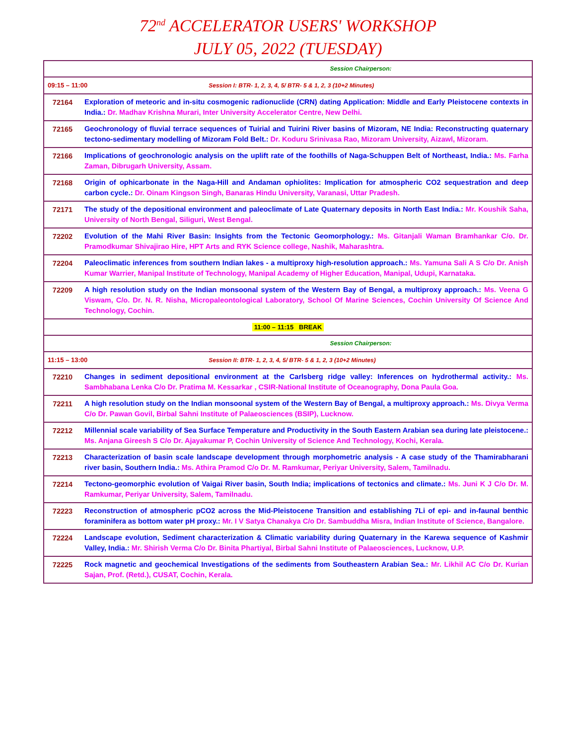72<sup>nd</sup> ACCELERATOR USERS' WORKSHOP
JULY 05, 2022 (TUESDAY)
| Session Chairperson: | |
| 09:15 – 11:00 Session I: BTR- 1, 2, 3, 4, 5/ BTR- 5 & 1, 2, 3 (10+2 Minutes) | |
| 72164 | Exploration of meteoric and in-situ cosmogenic radionuclide (CRN) dating Application: Middle and Early Pleistocene contexts in India.: Dr. Madhav Krishna Murari, Inter University Accelerator Centre, New Delhi. |
| 72165 | Geochronology of fluvial terrace sequences of Tuirial and Tuirini River basins of Mizoram, NE India: Reconstructing quaternary tectono-sedimentary modelling of Mizoram Fold Belt.: Dr. Koduru Srinivasa Rao, Mizoram University, Aizawl, Mizoram. |
| 72166 | Implications of geochronologic analysis on the uplift rate of the foothills of Naga-Schuppen Belt of Northeast, India.: Ms. Farha Zaman, Dibrugarh University, Assam. |
| 72168 | Origin of ophicarbonate in the Naga-Hill and Andaman ophiolites: Implication for atmospheric CO2 sequestration and deep carbon cycle.: Dr. Oinam Kingson Singh, Banaras Hindu University, Varanasi, Uttar Pradesh. |
| 72171 | The study of the depositional environment and paleoclimate of Late Quaternary deposits in North East India.: Mr. Koushik Saha, University of North Bengal, Siliguri, West Bengal. |
| 72202 | Evolution of the Mahi River Basin: Insights from the Tectonic Geomorphology.: Ms. Gitanjali Waman Bramhankar C/o. Dr. Pramodkumar Shivajirao Hire, HPT Arts and RYK Science college, Nashik, Maharashtra. |
| 72204 | Paleoclimatic inferences from southern Indian lakes - a multiproxy high-resolution approach.: Ms. Yamuna Sali A S C/o Dr. Anish Kumar Warrier, Manipal Institute of Technology, Manipal Academy of Higher Education, Manipal, Udupi, Karnataka. |
| 72209 | A high resolution study on the Indian monsoonal system of the Western Bay of Bengal, a multiproxy approach.: Ms. Veena G Viswam, C/o. Dr. N. R. Nisha, Micropaleontological Laboratory, School Of Marine Sciences, Cochin University Of Science And Technology, Cochin. |
| 11:00 – 11:15 BREAK | |
| Session Chairperson: | |
| 11:15 – 13:00 Session II: BTR- 1, 2, 3, 4, 5/ BTR- 5 & 1, 2, 3 (10+2 Minutes) | |
| 72210 | Changes in sediment depositional environment at the Carlsberg ridge valley: Inferences on hydrothermal activity.: Ms. Sambhabana Lenka C/o Dr. Pratima M. Kessarkar , CSIR-National Institute of Oceanography, Dona Paula Goa. |
| 72211 | A high resolution study on the Indian monsoonal system of the Western Bay of Bengal, a multiproxy approach.: Ms. Divya Verma C/o Dr. Pawan Govil, Birbal Sahni Institute of Palaeosciences (BSIP), Lucknow. |
| 72212 | Millennial scale variability of Sea Surface Temperature and Productivity in the South Eastern Arabian sea during late pleistocene.: Ms. Anjana Gireesh S C/o Dr. Ajayakumar P, Cochin University of Science And Technology, Kochi, Kerala. |
| 72213 | Characterization of basin scale landscape development through morphometric analysis - A case study of the Thamirabharani river basin, Southern India.: Ms. Athira Pramod C/o Dr. M. Ramkumar, Periyar University, Salem, Tamilnadu. |
| 72214 | Tectono-geomorphic evolution of Vaigai River basin, South India; implications of tectonics and climate.: Ms. Juni K J C/o Dr. M. Ramkumar, Periyar University, Salem, Tamilnadu. |
| 72223 | Reconstruction of atmospheric pCO2 across the Mid-Pleistocene Transition and establishing 7Li of epi- and in-faunal benthic foraminifera as bottom water pH proxy.: Mr. I V Satya Chanakya C/o Dr. Sambuddha Misra, Indian Institute of Science, Bangalore. |
| 72224 | Landscape evolution, Sediment characterization & Climatic variability during Quaternary in the Karewa sequence of Kashmir Valley, India.: Mr. Shirish Verma C/o Dr. Binita Phartiyal, Birbal Sahni Institute of Palaeosciences, Lucknow, U.P. |
| 72225 | Rock magnetic and geochemical Investigations of the sediments from Southeastern Arabian Sea.: Mr. Likhil AC C/o Dr. Kurian Sajan, Prof. (Retd.), CUSAT, Cochin, Kerala. |